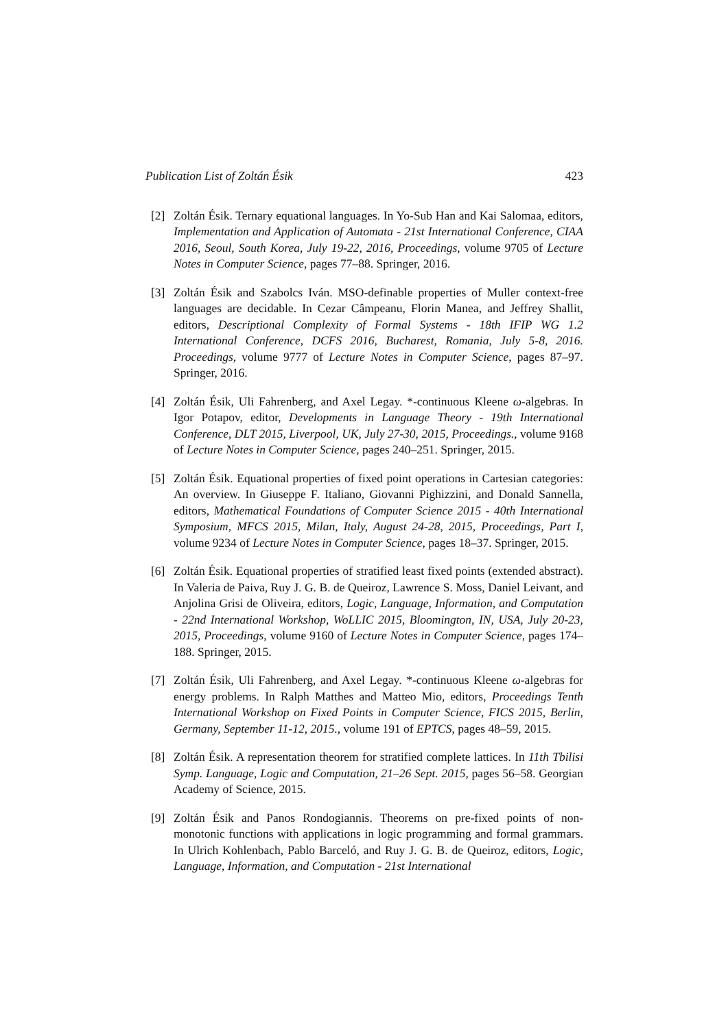Publication List of Zoltán Ésik 423
[2] Zoltán Ésik. Ternary equational languages. In Yo-Sub Han and Kai Salomaa, editors, Implementation and Application of Automata - 21st International Conference, CIAA 2016, Seoul, South Korea, July 19-22, 2016, Proceedings, volume 9705 of Lecture Notes in Computer Science, pages 77–88. Springer, 2016.
[3] Zoltán Ésik and Szabolcs Iván. MSO-definable properties of Muller context-free languages are decidable. In Cezar Câmpeanu, Florin Manea, and Jeffrey Shallit, editors, Descriptional Complexity of Formal Systems - 18th IFIP WG 1.2 International Conference, DCFS 2016, Bucharest, Romania, July 5-8, 2016. Proceedings, volume 9777 of Lecture Notes in Computer Science, pages 87–97. Springer, 2016.
[4] Zoltán Ésik, Uli Fahrenberg, and Axel Legay. *-continuous Kleene ω-algebras. In Igor Potapov, editor, Developments in Language Theory - 19th International Conference, DLT 2015, Liverpool, UK, July 27-30, 2015, Proceedings., volume 9168 of Lecture Notes in Computer Science, pages 240–251. Springer, 2015.
[5] Zoltán Ésik. Equational properties of fixed point operations in Cartesian categories: An overview. In Giuseppe F. Italiano, Giovanni Pighizzini, and Donald Sannella, editors, Mathematical Foundations of Computer Science 2015 - 40th International Symposium, MFCS 2015, Milan, Italy, August 24-28, 2015, Proceedings, Part I, volume 9234 of Lecture Notes in Computer Science, pages 18–37. Springer, 2015.
[6] Zoltán Ésik. Equational properties of stratified least fixed points (extended abstract). In Valeria de Paiva, Ruy J. G. B. de Queiroz, Lawrence S. Moss, Daniel Leivant, and Anjolina Grisi de Oliveira, editors, Logic, Language, Information, and Computation - 22nd International Workshop, WoLLIC 2015, Bloomington, IN, USA, July 20-23, 2015, Proceedings, volume 9160 of Lecture Notes in Computer Science, pages 174–188. Springer, 2015.
[7] Zoltán Ésik, Uli Fahrenberg, and Axel Legay. *-continuous Kleene ω-algebras for energy problems. In Ralph Matthes and Matteo Mio, editors, Proceedings Tenth International Workshop on Fixed Points in Computer Science, FICS 2015, Berlin, Germany, September 11-12, 2015., volume 191 of EPTCS, pages 48–59, 2015.
[8] Zoltán Ésik. A representation theorem for stratified complete lattices. In 11th Tbilisi Symp. Language, Logic and Computation, 21–26 Sept. 2015, pages 56–58. Georgian Academy of Science, 2015.
[9] Zoltán Ésik and Panos Rondogiannis. Theorems on pre-fixed points of non-monotonic functions with applications in logic programming and formal grammars. In Ulrich Kohlenbach, Pablo Barceló, and Ruy J. G. B. de Queiroz, editors, Logic, Language, Information, and Computation - 21st International